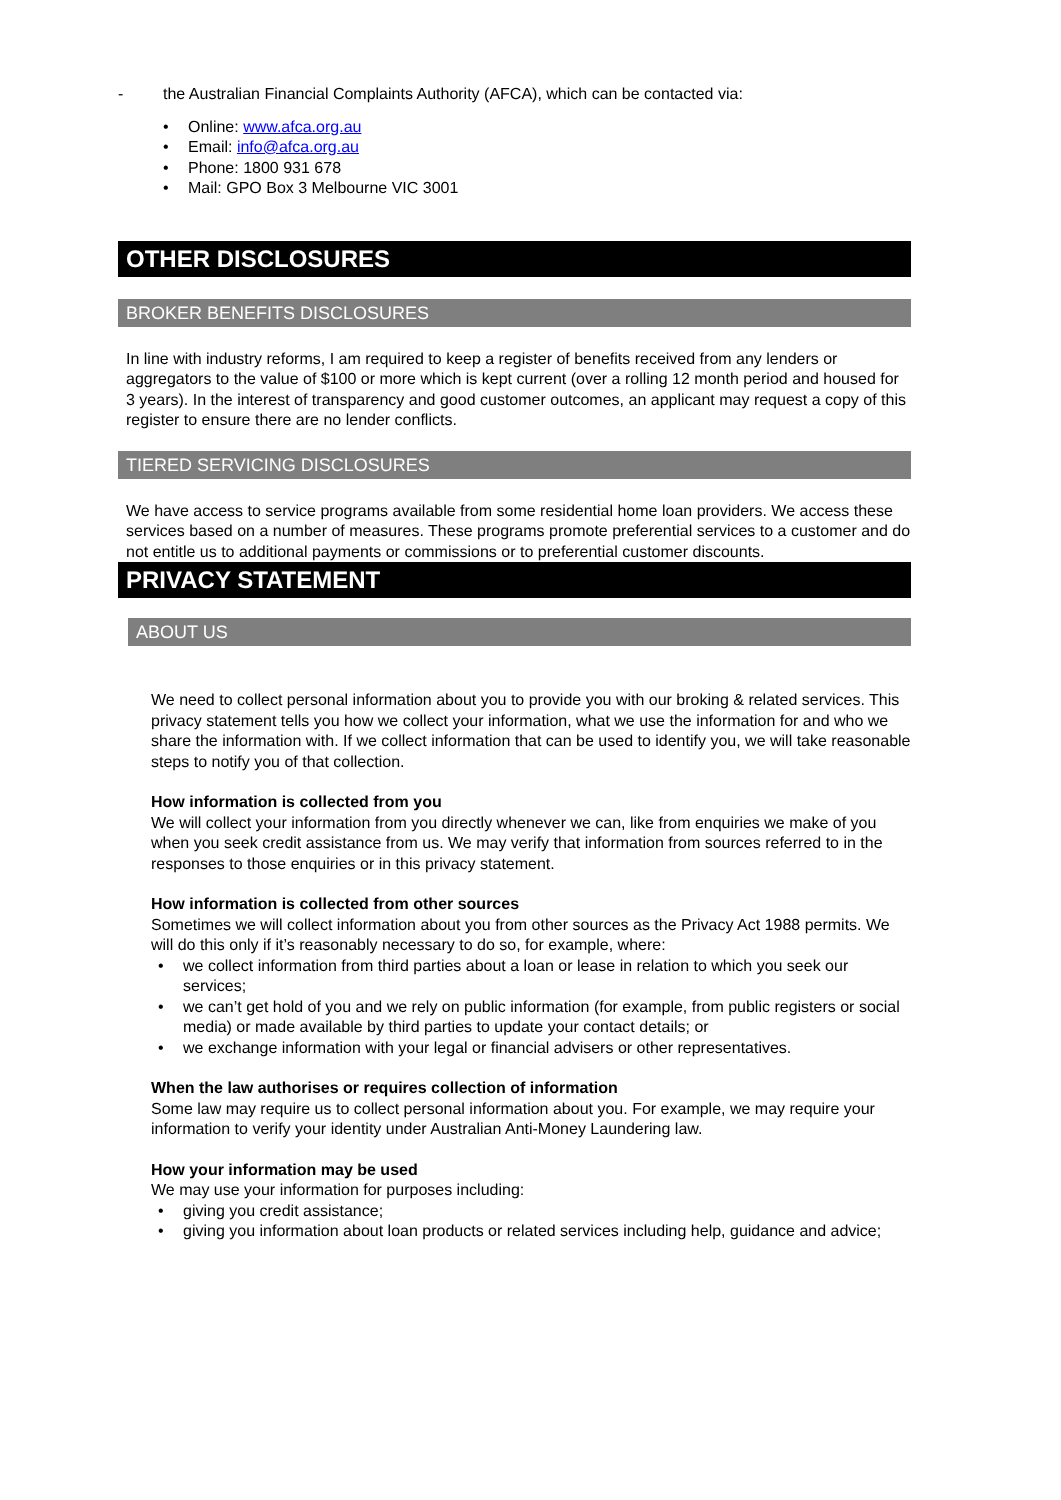- the Australian Financial Complaints Authority (AFCA), which can be contacted via:
Online: www.afca.org.au
Email: info@afca.org.au
Phone: 1800 931 678
Mail: GPO Box 3 Melbourne VIC 3001
OTHER DISCLOSURES
BROKER BENEFITS DISCLOSURES
In line with industry reforms, I am required to keep a register of benefits received from any lenders or aggregators to the value of $100 or more which is kept current (over a rolling 12 month period and housed for 3 years). In the interest of transparency and good customer outcomes, an applicant may request a copy of this register to ensure there are no lender conflicts.
TIERED SERVICING DISCLOSURES
We have access to service programs available from some residential home loan providers. We access these services based on a number of measures. These programs promote preferential services to a customer and do not entitle us to additional payments or commissions or to preferential customer discounts.
PRIVACY STATEMENT
ABOUT US
We need to collect personal information about you to provide you with our broking & related services. This privacy statement tells you how we collect your information, what we use the information for and who we share the information with. If we collect information that can be used to identify you, we will take reasonable steps to notify you of that collection.
How information is collected from you
We will collect your information from you directly whenever we can, like from enquiries we make of you when you seek credit assistance from us. We may verify that information from sources referred to in the responses to those enquiries or in this privacy statement.
How information is collected from other sources
Sometimes we will collect information about you from other sources as the Privacy Act 1988 permits. We will do this only if it’s reasonably necessary to do so, for example, where:
we collect information from third parties about a loan or lease in relation to which you seek our services;
we can’t get hold of you and we rely on public information (for example, from public registers or social media) or made available by third parties to update your contact details; or
we exchange information with your legal or financial advisers or other representatives.
When the law authorises or requires collection of information
Some law may require us to collect personal information about you. For example, we may require your information to verify your identity under Australian Anti-Money Laundering law.
How your information may be used
We may use your information for purposes including:
giving you credit assistance;
giving you information about loan products or related services including help, guidance and advice;